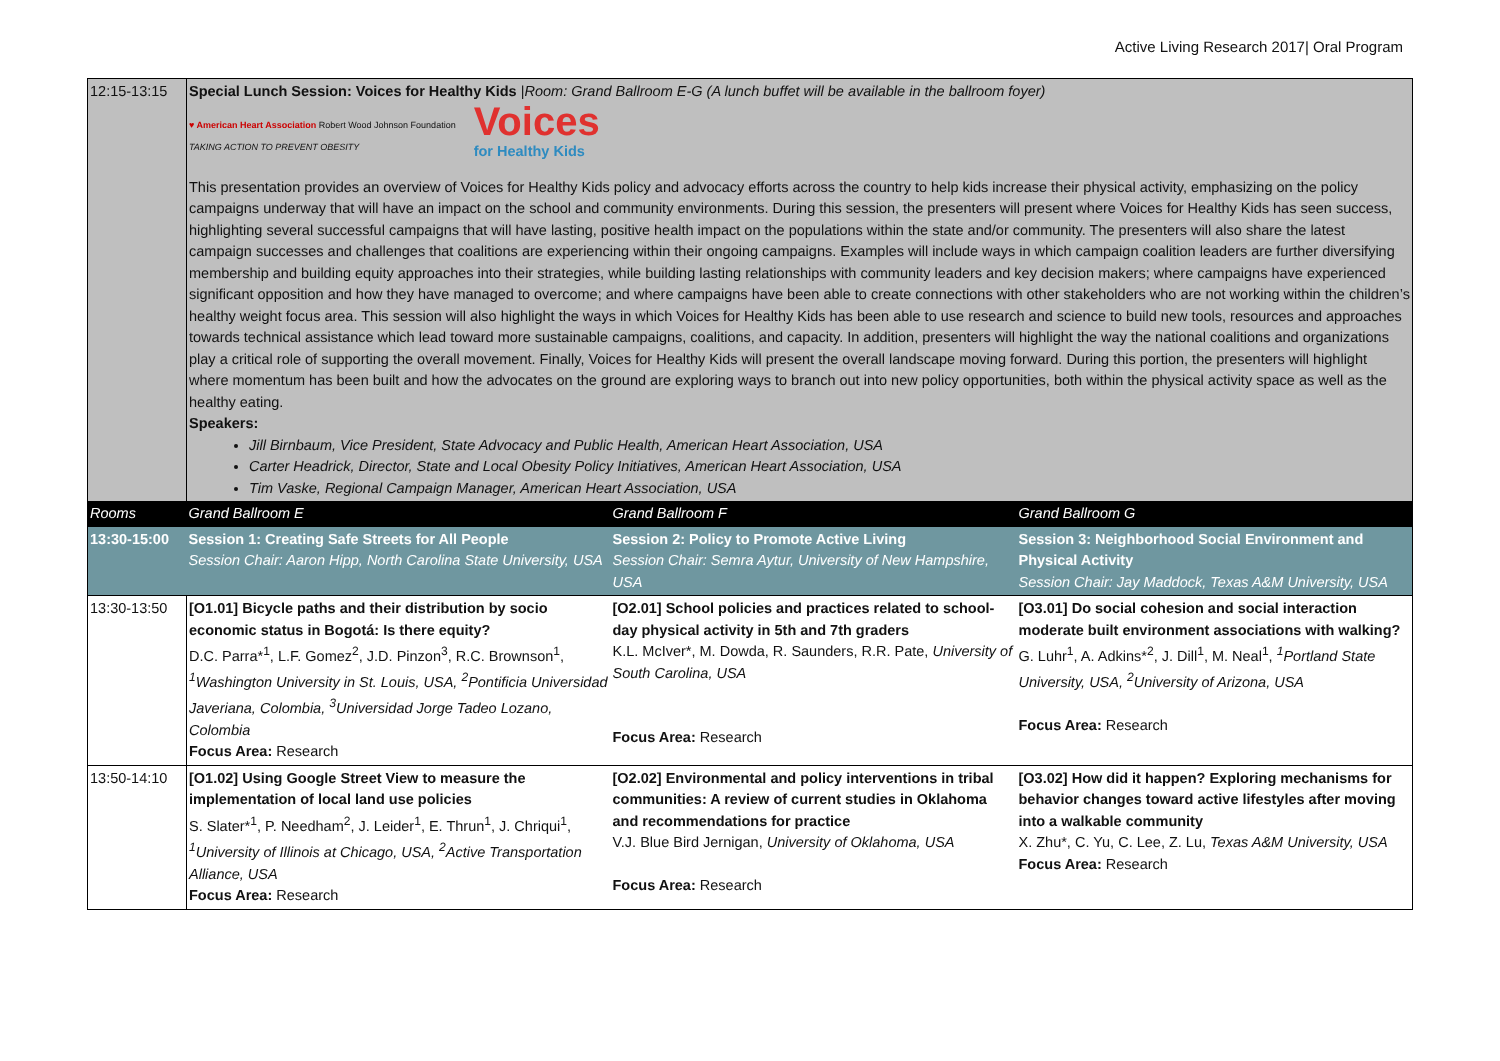Active Living Research 2017| Oral Program
| 12:15-13:15 | Special Lunch Session: Voices for Healthy Kids / Room: Grand Ballroom E-G (A lunch buffet will be available in the ballroom foyer) ♥ American Heart Association Robert Wood Johnson Foundation TAKING ACTION TO PREVENT OBESITY Voices for Healthy Kids This presentation provides an overview of Voices for Healthy Kids policy and advocacy efforts across the country to help kids increase their physical activity, emphasizing on the policy campaigns underway that will have an impact on the school and community environments. During this session, the presenters will present where Voices for Healthy Kids has seen success, highlighting several successful campaigns that will have lasting, positive health impact on the populations within the state and/or community. The presenters will also share the latest campaign successes and challenges that coalitions are experiencing within their ongoing campaigns. Examples will include ways in which campaign coalition leaders are further diversifying membership and building equity approaches into their strategies, while building lasting relationships with community leaders and key decision makers; where campaigns have experienced significant opposition and how they have managed to overcome; and where campaigns have been able to create connections with other stakeholders who are not working within the children’s healthy weight focus area. This session will also highlight the ways in which Voices for Healthy Kids has been able to use research and science to build new tools, resources and approaches towards technical assistance which lead toward more sustainable campaigns, coalitions, and capacity. In addition, presenters will highlight the way the national coalitions and organizations play a critical role of supporting the overall movement. Finally, Voices for Healthy Kids will present the overall landscape moving forward. During this portion, the presenters will highlight where momentum has been built and how the advocates on the ground are exploring ways to branch out into new policy opportunities, both within the physical activity space as well as the healthy eating. Speakers: Jill Birnbaum, Vice President, State Advocacy and Public Health, American Heart Association, USA Carter Headrick, Director, State and Local Obesity Policy Initiatives, American Heart Association, USA Tim Vaske, Regional Campaign Manager, American Heart Association, USA | | |
| Rooms | Grand Ballroom E | Grand Ballroom F | Grand Ballroom G |
| 13:30-15:00 | Session 1: Creating Safe Streets for All People Session Chair: Aaron Hipp, North Carolina State University, USA | Session 2: Policy to Promote Active Living Session Chair: Semra Aytur, University of New Hampshire, USA | Session 3: Neighborhood Social Environment and Physical Activity Session Chair: Jay Maddock, Texas A&M University, USA |
| 13:30-13:50 | [O1.01] Bicycle paths and their distribution by socio economic status in Bogotá: Is there equity? D.C. Parra*<sup>1</sup>, L.F. Gomez<sup>2</sup>, J.D. Pinzon<sup>3</sup>, R.C. Brownson<sup>1</sup>, <sup>1</sup>Washington University in St. Louis, USA, <sup>2</sup>Pontificia Universidad Javeriana, Colombia, <sup>3</sup>Universidad Jorge Tadeo Lozano, Colombia Focus Area: Research | [O2.01] School policies and practices related to school-day physical activity in 5th and 7th graders K.L. McIver*, M. Dowda, R. Saunders, R.R. Pate, University of South Carolina, USA Focus Area: Research | [O3.01] Do social cohesion and social interaction moderate built environment associations with walking? G. Luhr<sup>1</sup>, A. Adkins*<sup>2</sup>, J. Dill<sup>1</sup>, M. Neal<sup>1</sup>, <sup>1</sup>Portland State University, USA, <sup>2</sup>University of Arizona, USA Focus Area: Research |
| 13:50-14:10 | [O1.02] Using Google Street View to measure the implementation of local land use policies S. Slater*<sup>1</sup>, P. Needham<sup>2</sup>, J. Leider<sup>1</sup>, E. Thrun<sup>1</sup>, J. Chriqui<sup>1</sup>, <sup>1</sup>University of Illinois at Chicago, USA, <sup>2</sup>Active Transportation Alliance, USA Focus Area: Research | [O2.02] Environmental and policy interventions in tribal communities: A review of current studies in Oklahoma and recommendations for practice V.J. Blue Bird Jernigan, University of Oklahoma, USA Focus Area: Research | [O3.02] How did it happen? Exploring mechanisms for behavior changes toward active lifestyles after moving into a walkable community X. Zhu*, C. Yu, C. Lee, Z. Lu, Texas A&M University, USA Focus Area: Research |